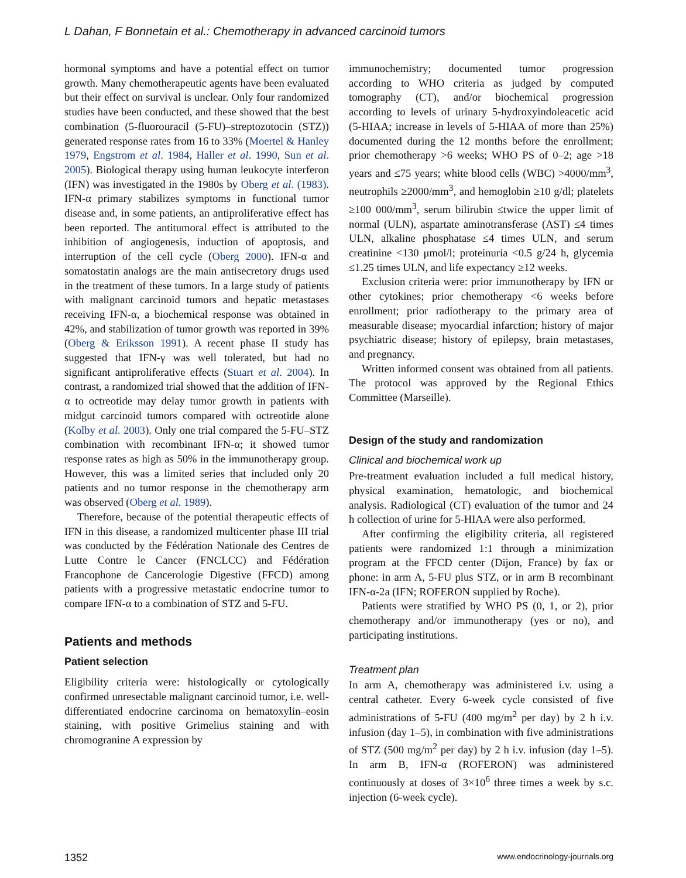L Dahan, F Bonnetain et al.: Chemotherapy in advanced carcinoid tumors
hormonal symptoms and have a potential effect on tumor growth. Many chemotherapeutic agents have been evaluated but their effect on survival is unclear. Only four randomized studies have been conducted, and these showed that the best combination (5-fluorouracil (5-FU)–streptozotocin (STZ)) generated response rates from 16 to 33% (Moertel & Hanley 1979, Engstrom et al. 1984, Haller et al. 1990, Sun et al. 2005). Biological therapy using human leukocyte interferon (IFN) was investigated in the 1980s by Oberg et al. (1983). IFN-α primary stabilizes symptoms in functional tumor disease and, in some patients, an antiproliferative effect has been reported. The antitumoral effect is attributed to the inhibition of angiogenesis, induction of apoptosis, and interruption of the cell cycle (Oberg 2000). IFN-α and somatostatin analogs are the main antisecretory drugs used in the treatment of these tumors. In a large study of patients with malignant carcinoid tumors and hepatic metastases receiving IFN-α, a biochemical response was obtained in 42%, and stabilization of tumor growth was reported in 39% (Oberg & Eriksson 1991). A recent phase II study has suggested that IFN-γ was well tolerated, but had no significant antiproliferative effects (Stuart et al. 2004). In contrast, a randomized trial showed that the addition of IFN-α to octreotide may delay tumor growth in patients with midgut carcinoid tumors compared with octreotide alone (Kolby et al. 2003). Only one trial compared the 5-FU–STZ combination with recombinant IFN-α; it showed tumor response rates as high as 50% in the immunotherapy group. However, this was a limited series that included only 20 patients and no tumor response in the chemotherapy arm was observed (Oberg et al. 1989).
Therefore, because of the potential therapeutic effects of IFN in this disease, a randomized multicenter phase III trial was conducted by the Fédération Nationale des Centres de Lutte Contre le Cancer (FNCLCC) and Fédération Francophone de Cancerologie Digestive (FFCD) among patients with a progressive metastatic endocrine tumor to compare IFN-α to a combination of STZ and 5-FU.
Patients and methods
Patient selection
Eligibility criteria were: histologically or cytologically confirmed unresectable malignant carcinoid tumor, i.e. well-differentiated endocrine carcinoma on hematoxylin–eosin staining, with positive Grimelius staining and with chromogranine A expression by
immunochemistry; documented tumor progression according to WHO criteria as judged by computed tomography (CT), and/or biochemical progression according to levels of urinary 5-hydroxyindoleacetic acid (5-HIAA; increase in levels of 5-HIAA of more than 25%) documented during the 12 months before the enrollment; prior chemotherapy >6 weeks; WHO PS of 0–2; age >18 years and ≤75 years; white blood cells (WBC) >4000/mm<sup>3</sup>, neutrophils ≥2000/mm<sup>3</sup>, and hemoglobin ≥10 g/dl; platelets ≥100 000/mm<sup>3</sup>, serum bilirubin ≤twice the upper limit of normal (ULN), aspartate aminotransferase (AST) ≤4 times ULN, alkaline phosphatase ≤4 times ULN, and serum creatinine <130 μmol/l; proteinuria <0.5 g/24 h, glycemia ≤1.25 times ULN, and life expectancy ≥12 weeks.
Exclusion criteria were: prior immunotherapy by IFN or other cytokines; prior chemotherapy <6 weeks before enrollment; prior radiotherapy to the primary area of measurable disease; myocardial infarction; history of major psychiatric disease; history of epilepsy, brain metastases, and pregnancy.
Written informed consent was obtained from all patients. The protocol was approved by the Regional Ethics Committee (Marseille).
Design of the study and randomization
Clinical and biochemical work up
Pre-treatment evaluation included a full medical history, physical examination, hematologic, and biochemical analysis. Radiological (CT) evaluation of the tumor and 24 h collection of urine for 5-HIAA were also performed.
After confirming the eligibility criteria, all registered patients were randomized 1:1 through a minimization program at the FFCD center (Dijon, France) by fax or phone: in arm A, 5-FU plus STZ, or in arm B recombinant IFN-α-2a (IFN; ROFERON supplied by Roche).
Patients were stratified by WHO PS (0, 1, or 2), prior chemotherapy and/or immunotherapy (yes or no), and participating institutions.
Treatment plan
In arm A, chemotherapy was administered i.v. using a central catheter. Every 6-week cycle consisted of five administrations of 5-FU (400 mg/m<sup>2</sup> per day) by 2 h i.v. infusion (day 1–5), in combination with five administrations of STZ (500 mg/m<sup>2</sup> per day) by 2 h i.v. infusion (day 1–5). In arm B, IFN-α (ROFERON) was administered continuously at doses of 3×10<sup>6</sup> three times a week by s.c. injection (6-week cycle).
1352 www.endocrinology-journals.org